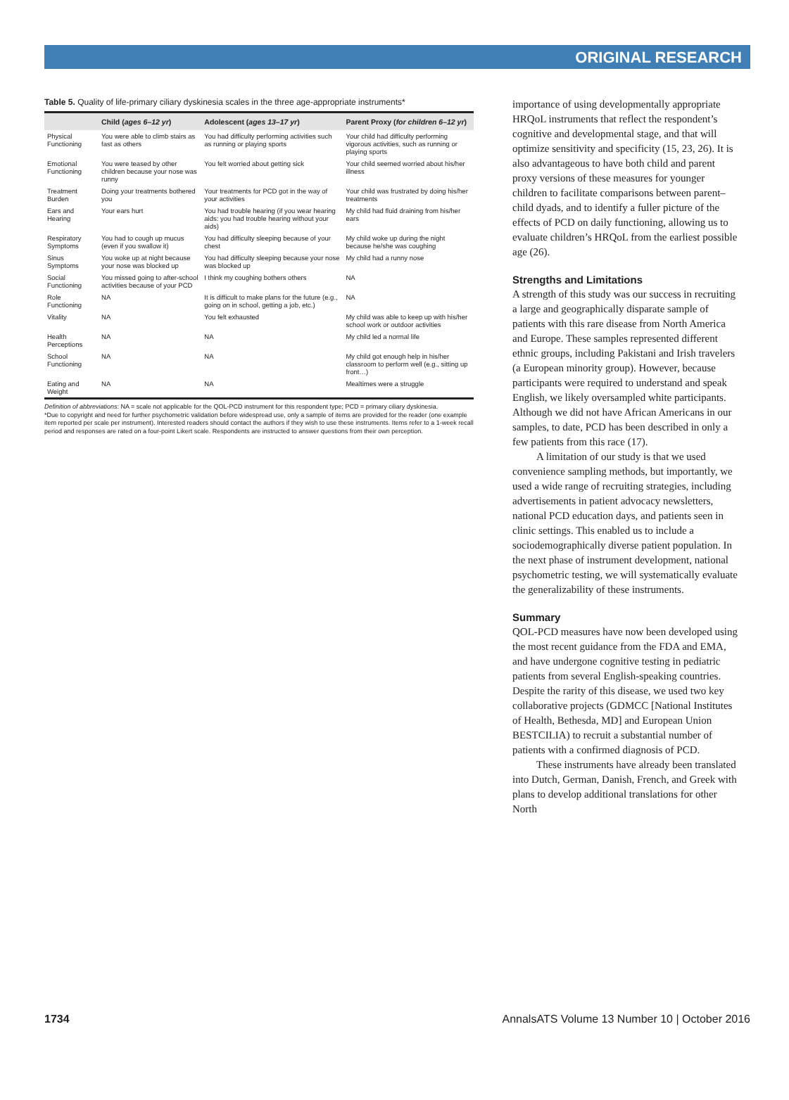ORIGINAL RESEARCH
Table 5. Quality of life-primary ciliary dyskinesia scales in the three age-appropriate instruments*
| | Child ( ages 6–12 yr ) | Adolescent ( ages 13–17 yr ) | Parent Proxy ( for children 6–12 yr ) |
| --- | --- | --- | --- |
| Physical Functioning | You were able to climb stairs as fast as others | You had difficulty performing activities such as running or playing sports | Your child had difficulty performing vigorous activities, such as running or playing sports |
| Emotional Functioning | You were teased by other children because your nose was runny | You felt worried about getting sick | Your child seemed worried about his/her illness |
| Treatment Burden | Doing your treatments bothered you | Your treatments for PCD got in the way of your activities | Your child was frustrated by doing his/her treatments |
| Ears and Hearing | Your ears hurt | You had trouble hearing (if you wear hearing aids: you had trouble hearing without your aids) | My child had fluid draining from his/her ears |
| Respiratory Symptoms | You had to cough up mucus (even if you swallow it) | You had difficulty sleeping because of your chest | My child woke up during the night because he/she was coughing |
| Sinus Symptoms | You woke up at night because your nose was blocked up | You had difficulty sleeping because your nose was blocked up | My child had a runny nose |
| Social Functioning | You missed going to after-school activities because of your PCD | I think my coughing bothers others | NA |
| Role Functioning | NA | It is difficult to make plans for the future (e.g., going on in school, getting a job, etc.) | NA |
| Vitality | NA | You felt exhausted | My child was able to keep up with his/her school work or outdoor activities |
| Health Perceptions | NA | NA | My child led a normal life |
| School Functioning | NA | NA | My child got enough help in his/her classroom to perform well (e.g., sitting up front…) |
| Eating and Weight | NA | NA | Mealtimes were a struggle |
Definition of abbreviations: NA = scale not applicable for the QOL-PCD instrument for this respondent type; PCD = primary ciliary dyskinesia.
*Due to copyright and need for further psychometric validation before widespread use, only a sample of items are provided for the reader (one example item reported per scale per instrument). Interested readers should contact the authors if they wish to use these instruments. Items refer to a 1-week recall period and responses are rated on a four-point Likert scale. Respondents are instructed to answer questions from their own perception.
importance of using developmentally appropriate HRQoL instruments that reflect the respondent’s cognitive and developmental stage, and that will optimize sensitivity and specificity (15, 23, 26). It is also advantageous to have both child and parent proxy versions of these measures for younger children to facilitate comparisons between parent–child dyads, and to identify a fuller picture of the effects of PCD on daily functioning, allowing us to evaluate children’s HRQoL from the earliest possible age (26).
Strengths and Limitations
A strength of this study was our success in recruiting a large and geographically disparate sample of patients with this rare disease from North America and Europe. These samples represented different ethnic groups, including Pakistani and Irish travelers (a European minority group). However, because participants were required to understand and speak English, we likely oversampled white participants. Although we did not have African Americans in our samples, to date, PCD has been described in only a few patients from this race (17).
A limitation of our study is that we used convenience sampling methods, but importantly, we used a wide range of recruiting strategies, including advertisements in patient advocacy newsletters, national PCD education days, and patients seen in clinic settings. This enabled us to include a sociodemographically diverse patient population. In the next phase of instrument development, national psychometric testing, we will systematically evaluate the generalizability of these instruments.
Summary
QOL-PCD measures have now been developed using the most recent guidance from the FDA and EMA, and have undergone cognitive testing in pediatric patients from several English-speaking countries. Despite the rarity of this disease, we used two key collaborative projects (GDMCC [National Institutes of Health, Bethesda, MD] and European Union BESTCILIA) to recruit a substantial number of patients with a confirmed diagnosis of PCD.
These instruments have already been translated into Dutch, German, Danish, French, and Greek with plans to develop additional translations for other North
1734 AnnalsATS Volume 13 Number 10 | October 2016